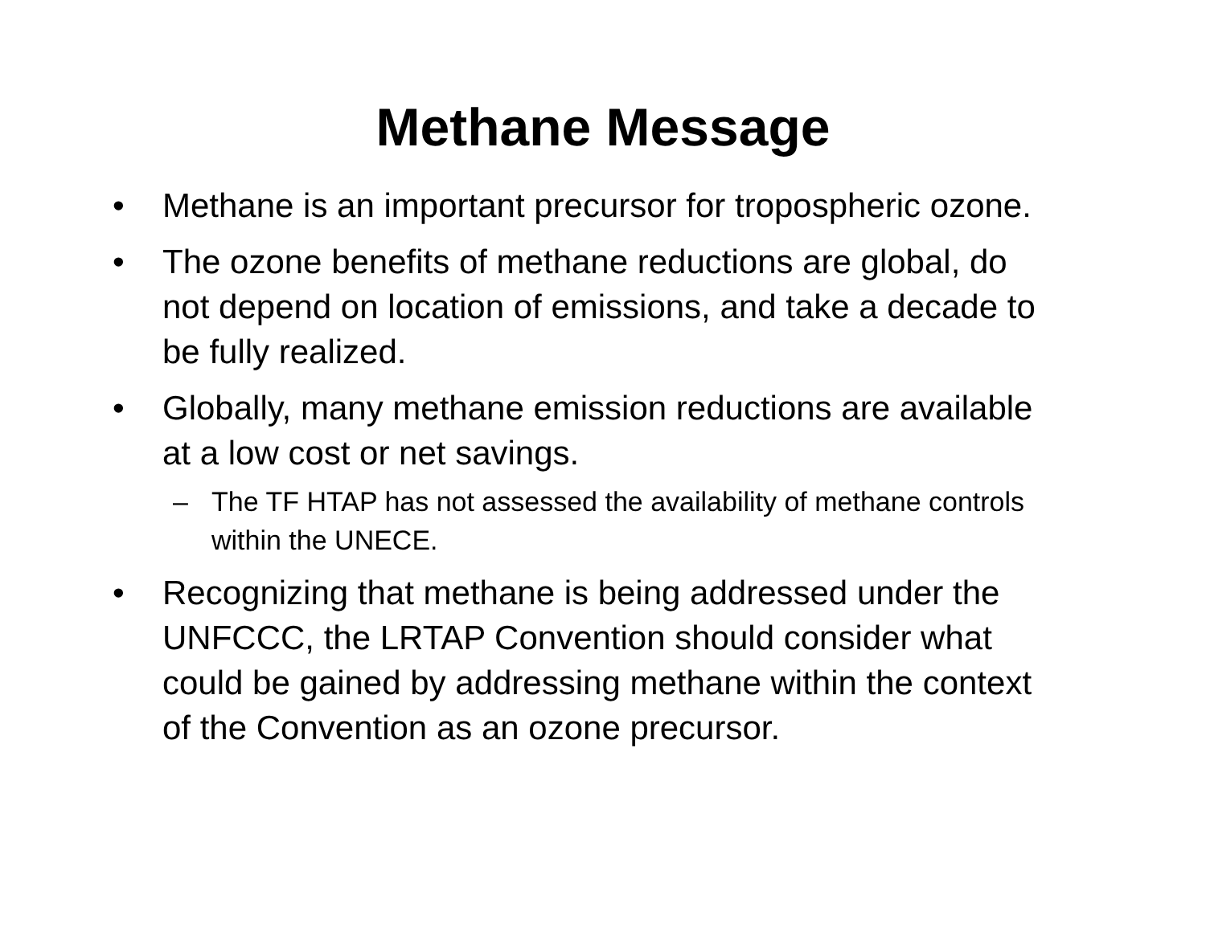Methane Message
• Methane is an important precursor for tropospheric ozone.
• The ozone benefits of methane reductions are global, do not depend on location of emissions, and take a decade to be fully realized.
• Globally, many methane emission reductions are available at a low cost or net savings.
– The TF HTAP has not assessed the availability of methane controls within the UNECE.
• Recognizing that methane is being addressed under the UNFCCC, the LRTAP Convention should consider what could be gained by addressing methane within the context of the Convention as an ozone precursor.